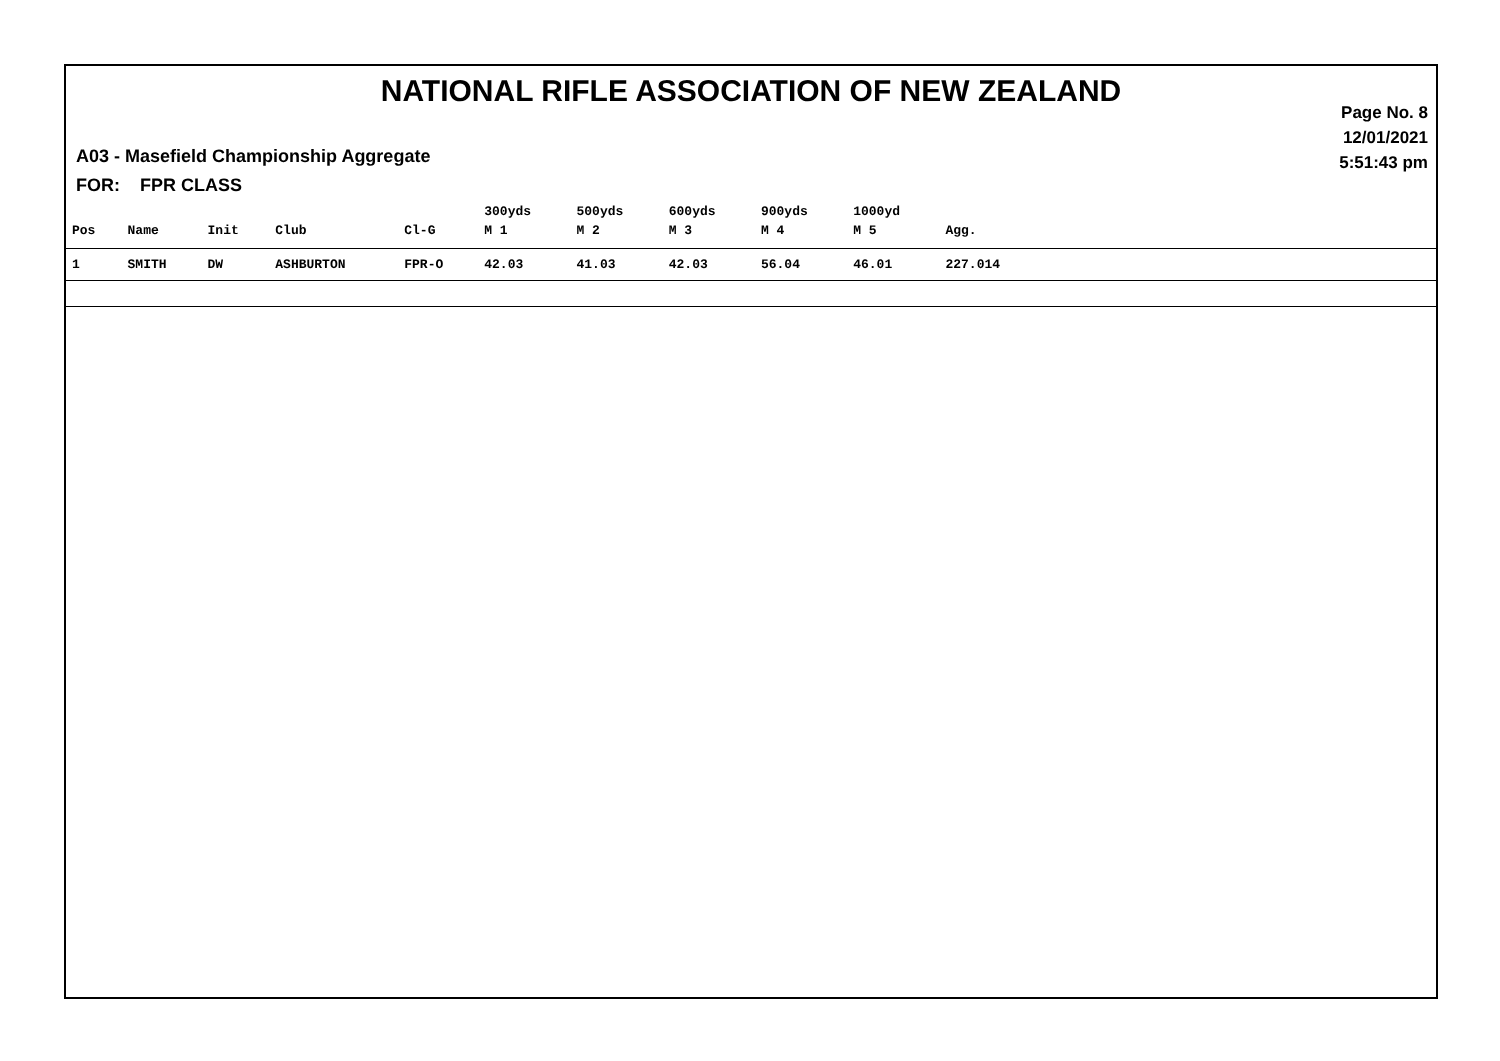NATIONAL RIFLE ASSOCIATION OF NEW ZEALAND
Page No. 8
12/01/2021
5:51:43 pm
A03 - Masefield Championship Aggregate
FOR: FPR CLASS
| | | | | | 300yds | 500yds | 600yds | 900yds | 1000yd | | |
| --- | --- | --- | --- | --- | --- | --- | --- | --- | --- | --- | --- |
| Pos | Name | Init | Club | Cl-G | M 1 | M 2 | M 3 | M 4 | M 5 | Agg. | |
| 1 | SMITH | DW | ASHBURTON | FPR-O | 42.03 | 41.03 | 42.03 | 56.04 | 46.01 | 227.014 | |